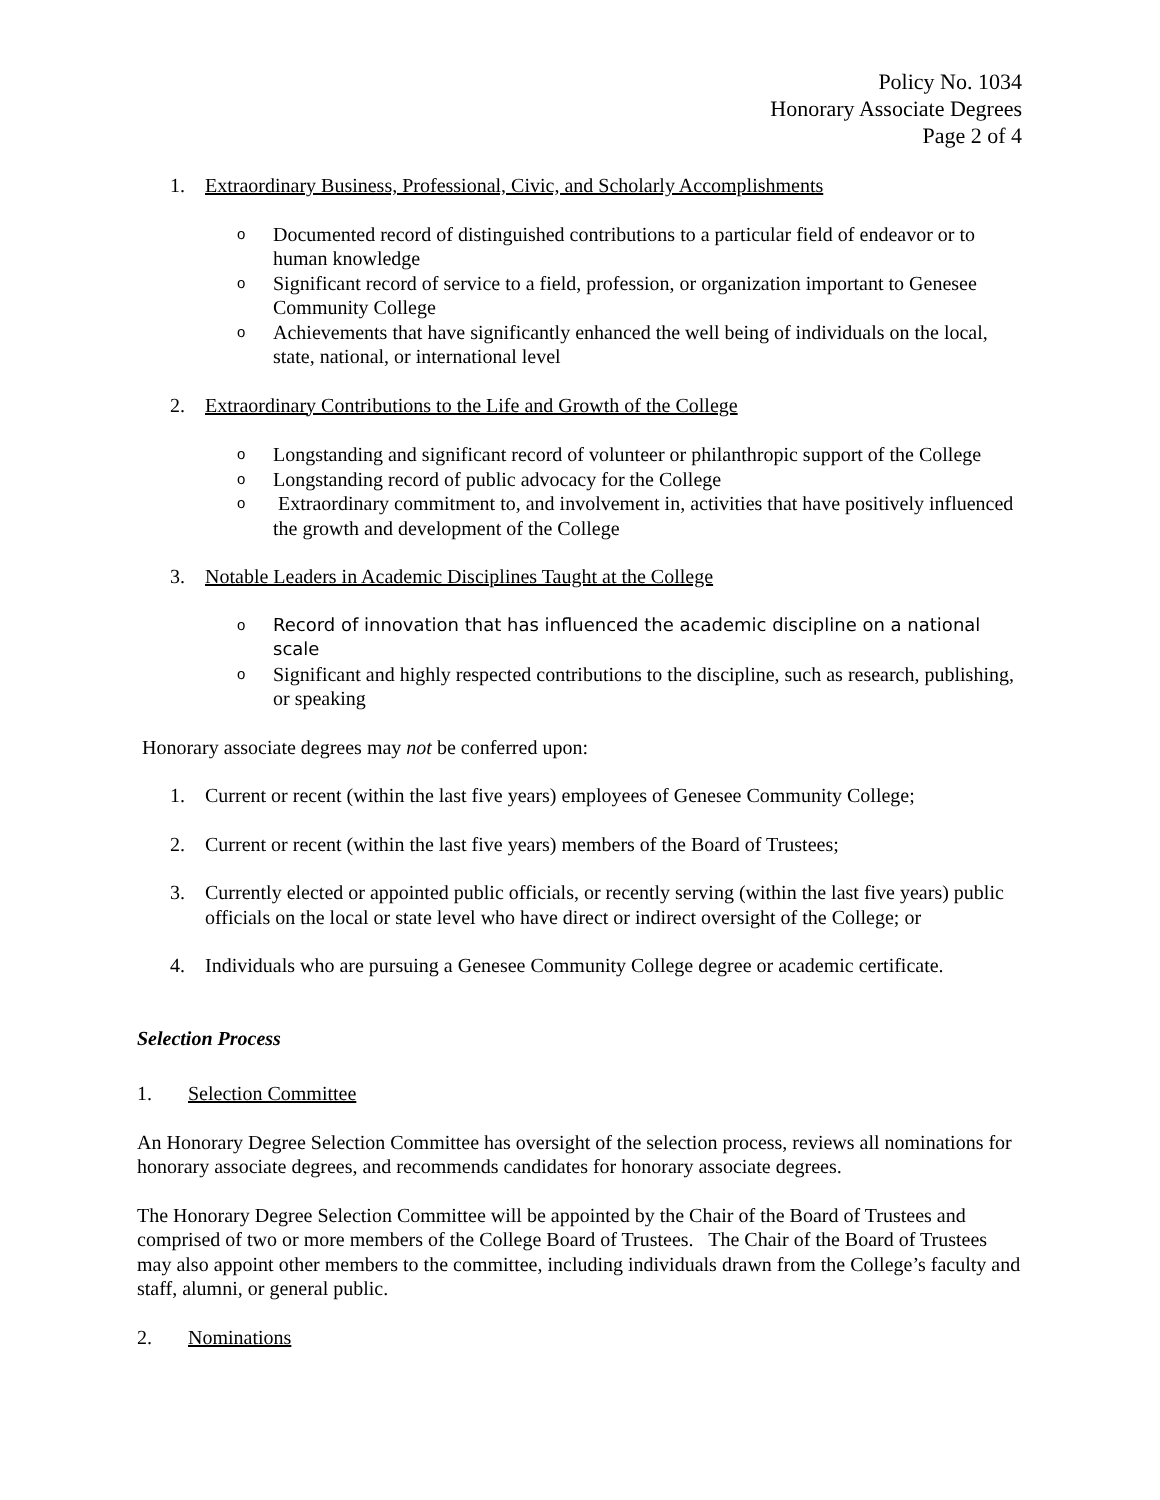Policy No. 1034
Honorary Associate Degrees
Page 2 of 4
1. Extraordinary Business, Professional, Civic, and Scholarly Accomplishments
o Documented record of distinguished contributions to a particular field of endeavor or to human knowledge
o Significant record of service to a field, profession, or organization important to Genesee Community College
o Achievements that have significantly enhanced the well being of individuals on the local, state, national, or international level
2. Extraordinary Contributions to the Life and Growth of the College
o Longstanding and significant record of volunteer or philanthropic support of the College
o Longstanding record of public advocacy for the College
o Extraordinary commitment to, and involvement in, activities that have positively influenced the growth and development of the College
3. Notable Leaders in Academic Disciplines Taught at the College
o Record of innovation that has influenced the academic discipline on a national scale
o Significant and highly respected contributions to the discipline, such as research, publishing, or speaking
Honorary associate degrees may not be conferred upon:
1. Current or recent (within the last five years) employees of Genesee Community College;
2. Current or recent (within the last five years) members of the Board of Trustees;
3. Currently elected or appointed public officials, or recently serving (within the last five years) public officials on the local or state level who have direct or indirect oversight of the College; or
4. Individuals who are pursuing a Genesee Community College degree or academic certificate.
Selection Process
1. Selection Committee
An Honorary Degree Selection Committee has oversight of the selection process, reviews all nominations for honorary associate degrees, and recommends candidates for honorary associate degrees.
The Honorary Degree Selection Committee will be appointed by the Chair of the Board of Trustees and comprised of two or more members of the College Board of Trustees. The Chair of the Board of Trustees may also appoint other members to the committee, including individuals drawn from the College’s faculty and staff, alumni, or general public.
2. Nominations